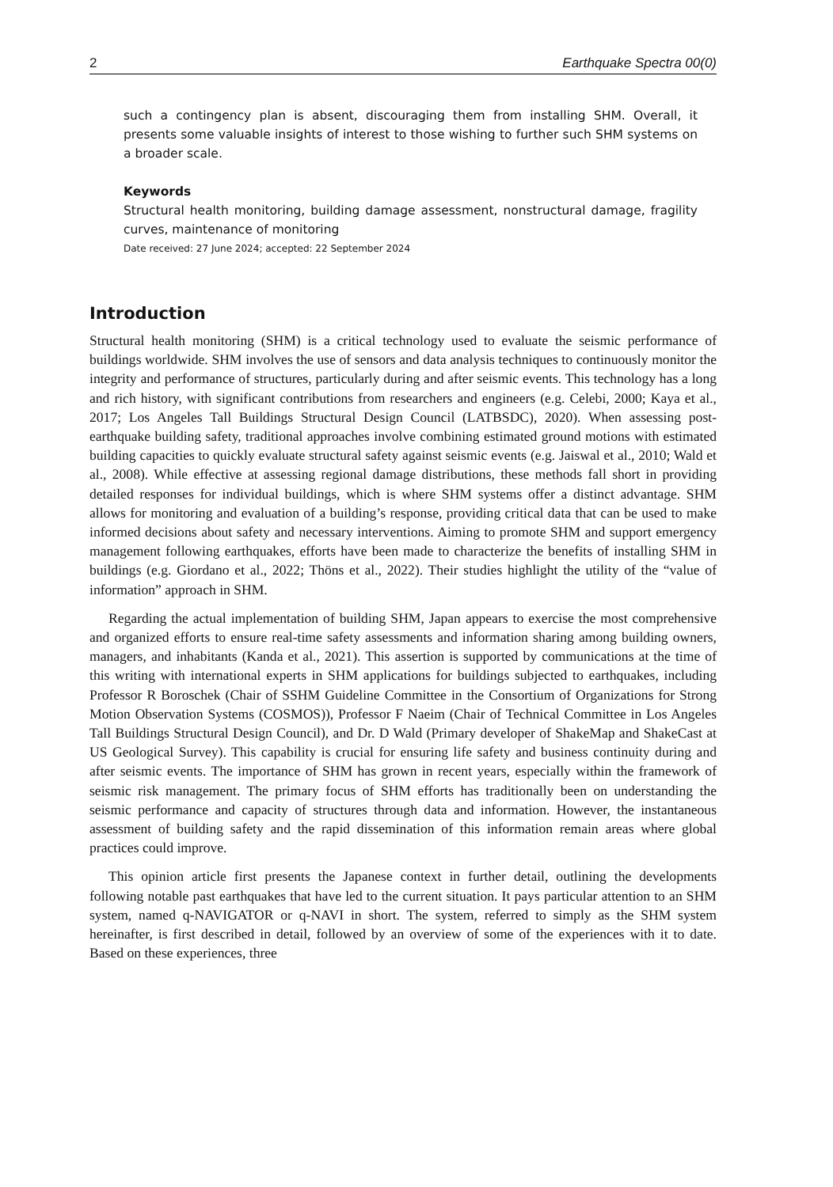2 Earthquake Spectra 00(0)
such a contingency plan is absent, discouraging them from installing SHM. Overall, it presents some valuable insights of interest to those wishing to further such SHM systems on a broader scale.
Keywords
Structural health monitoring, building damage assessment, nonstructural damage, fragility curves, maintenance of monitoring
Date received: 27 June 2024; accepted: 22 September 2024
Introduction
Structural health monitoring (SHM) is a critical technology used to evaluate the seismic performance of buildings worldwide. SHM involves the use of sensors and data analysis techniques to continuously monitor the integrity and performance of structures, particularly during and after seismic events. This technology has a long and rich history, with significant contributions from researchers and engineers (e.g. Celebi, 2000; Kaya et al., 2017; Los Angeles Tall Buildings Structural Design Council (LATBSDC), 2020). When assessing post-earthquake building safety, traditional approaches involve combining estimated ground motions with estimated building capacities to quickly evaluate structural safety against seismic events (e.g. Jaiswal et al., 2010; Wald et al., 2008). While effective at assessing regional damage distributions, these methods fall short in providing detailed responses for individual buildings, which is where SHM systems offer a distinct advantage. SHM allows for monitoring and evaluation of a building’s response, providing critical data that can be used to make informed decisions about safety and necessary interventions. Aiming to promote SHM and support emergency management following earthquakes, efforts have been made to characterize the benefits of installing SHM in buildings (e.g. Giordano et al., 2022; Thöns et al., 2022). Their studies highlight the utility of the “value of information” approach in SHM.
Regarding the actual implementation of building SHM, Japan appears to exercise the most comprehensive and organized efforts to ensure real-time safety assessments and information sharing among building owners, managers, and inhabitants (Kanda et al., 2021). This assertion is supported by communications at the time of this writing with international experts in SHM applications for buildings subjected to earthquakes, including Professor R Boroschek (Chair of SSHM Guideline Committee in the Consortium of Organizations for Strong Motion Observation Systems (COSMOS)), Professor F Naeim (Chair of Technical Committee in Los Angeles Tall Buildings Structural Design Council), and Dr. D Wald (Primary developer of ShakeMap and ShakeCast at US Geological Survey). This capability is crucial for ensuring life safety and business continuity during and after seismic events. The importance of SHM has grown in recent years, especially within the framework of seismic risk management. The primary focus of SHM efforts has traditionally been on understanding the seismic performance and capacity of structures through data and information. However, the instantaneous assessment of building safety and the rapid dissemination of this information remain areas where global practices could improve.
This opinion article first presents the Japanese context in further detail, outlining the developments following notable past earthquakes that have led to the current situation. It pays particular attention to an SHM system, named q-NAVIGATOR or q-NAVI in short. The system, referred to simply as the SHM system hereinafter, is first described in detail, followed by an overview of some of the experiences with it to date. Based on these experiences, three